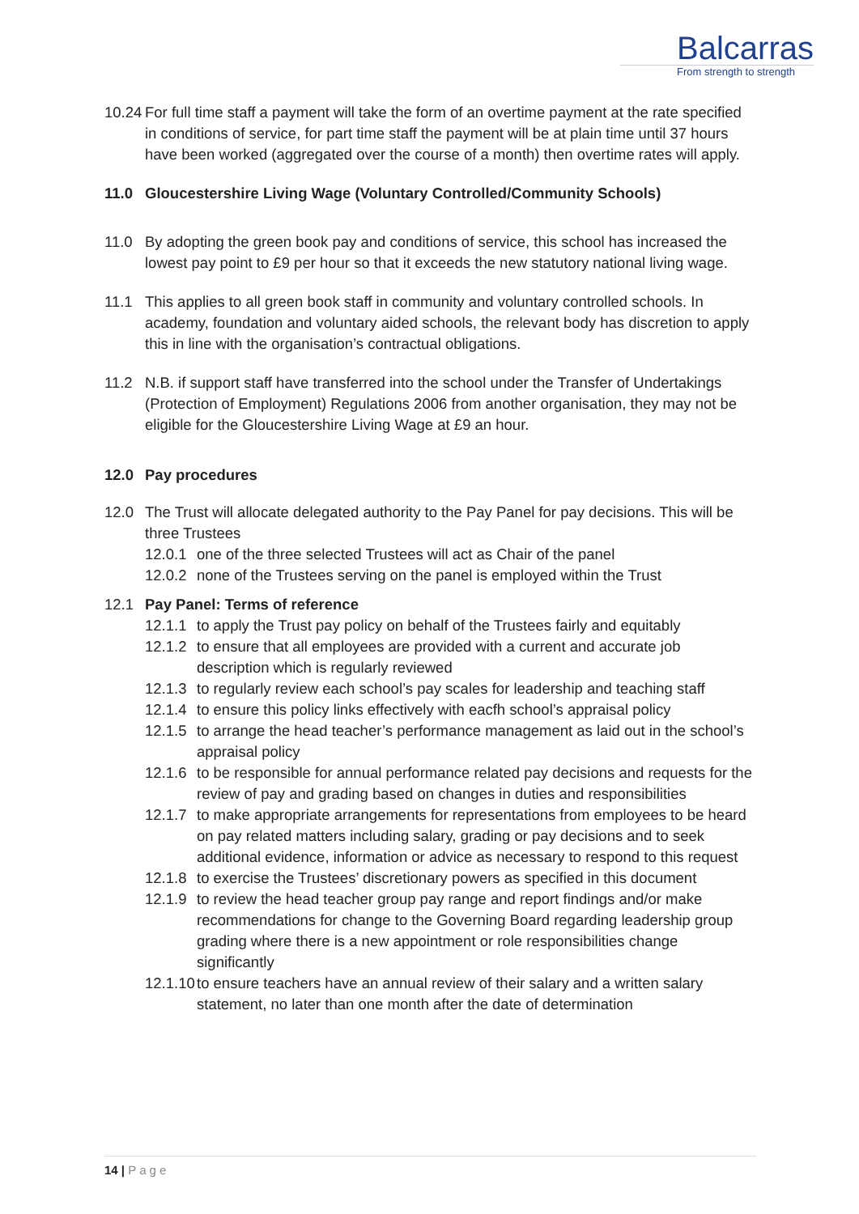Balcarras
From strength to strength
10.24 For full time staff a payment will take the form of an overtime payment at the rate specified in conditions of service, for part time staff the payment will be at plain time until 37 hours have been worked (aggregated over the course of a month) then overtime rates will apply.
11.0 Gloucestershire Living Wage (Voluntary Controlled/Community Schools)
11.0 By adopting the green book pay and conditions of service, this school has increased the lowest pay point to £9 per hour so that it exceeds the new statutory national living wage.
11.1 This applies to all green book staff in community and voluntary controlled schools. In academy, foundation and voluntary aided schools, the relevant body has discretion to apply this in line with the organisation’s contractual obligations.
11.2 N.B. if support staff have transferred into the school under the Transfer of Undertakings (Protection of Employment) Regulations 2006 from another organisation, they may not be eligible for the Gloucestershire Living Wage at £9 an hour.
12.0 Pay procedures
12.0 The Trust will allocate delegated authority to the Pay Panel for pay decisions. This will be three Trustees
12.0.1 one of the three selected Trustees will act as Chair of the panel
12.0.2 none of the Trustees serving on the panel is employed within the Trust
12.1 Pay Panel: Terms of reference
12.1.1 to apply the Trust pay policy on behalf of the Trustees fairly and equitably
12.1.2 to ensure that all employees are provided with a current and accurate job description which is regularly reviewed
12.1.3 to regularly review each school’s pay scales for leadership and teaching staff
12.1.4 to ensure this policy links effectively with eacfh school’s appraisal policy
12.1.5 to arrange the head teacher’s performance management as laid out in the school’s appraisal policy
12.1.6 to be responsible for annual performance related pay decisions and requests for the review of pay and grading based on changes in duties and responsibilities
12.1.7 to make appropriate arrangements for representations from employees to be heard on pay related matters including salary, grading or pay decisions and to seek additional evidence, information or advice as necessary to respond to this request
12.1.8 to exercise the Trustees’ discretionary powers as specified in this document
12.1.9 to review the head teacher group pay range and report findings and/or make recommendations for change to the Governing Board regarding leadership group grading where there is a new appointment or role responsibilities change significantly
12.1.10 to ensure teachers have an annual review of their salary and a written salary statement, no later than one month after the date of determination
14 | Page